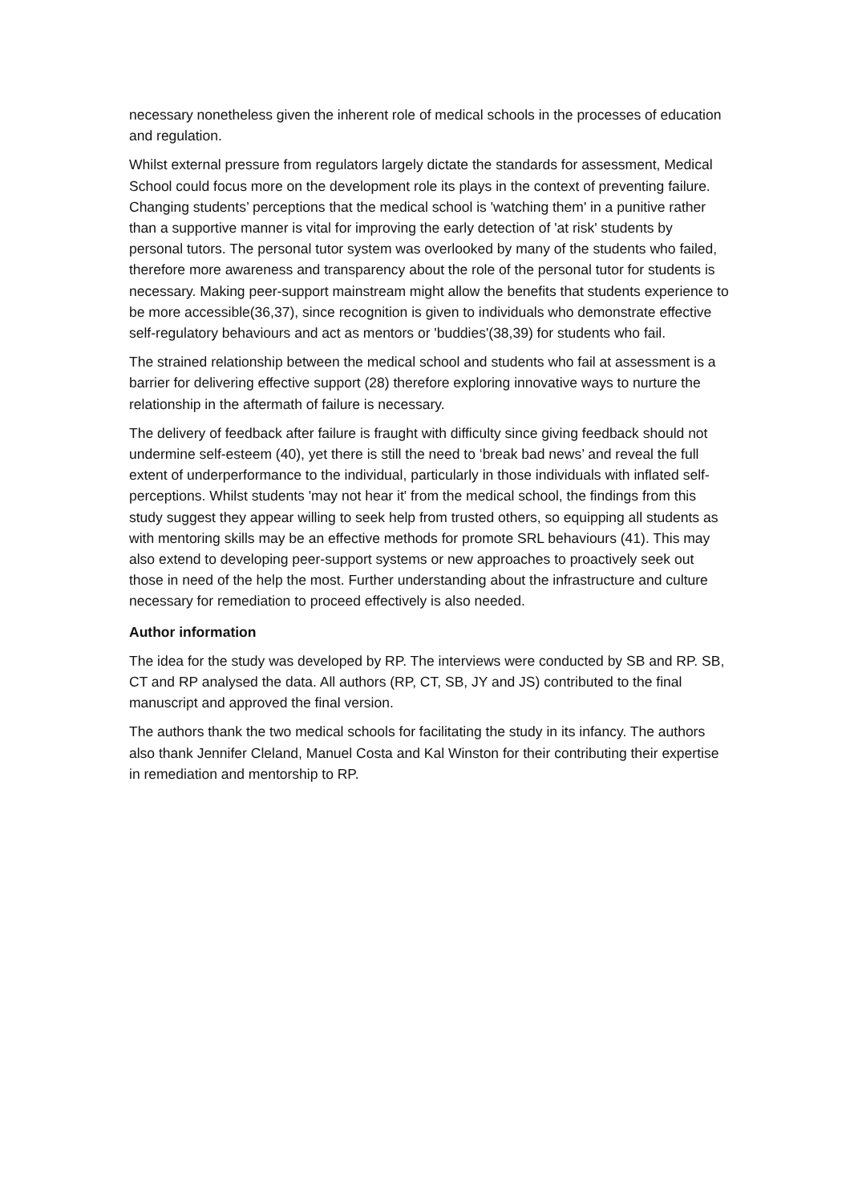necessary nonetheless given the inherent role of medical schools in the processes of education and regulation.
Whilst external pressure from regulators largely dictate the standards for assessment, Medical School could focus more on the development role its plays in the context of preventing failure. Changing students’ perceptions that the medical school is 'watching them' in a punitive rather than a supportive manner is vital for improving the early detection of 'at risk' students by personal tutors. The personal tutor system was overlooked by many of the students who failed, therefore more awareness and transparency about the role of the personal tutor for students is necessary. Making peer-support mainstream might allow the benefits that students experience to be more accessible(36,37), since recognition is given to individuals who demonstrate effective self-regulatory behaviours and act as mentors or 'buddies'(38,39) for students who fail.
The strained relationship between the medical school and students who fail at assessment is a barrier for delivering effective support (28) therefore exploring innovative ways to nurture the relationship in the aftermath of failure is necessary.
The delivery of feedback after failure is fraught with difficulty since giving feedback should not undermine self-esteem (40), yet there is still the need to ‘break bad news’ and reveal the full extent of underperformance to the individual, particularly in those individuals with inflated self-perceptions. Whilst students 'may not hear it' from the medical school, the findings from this study suggest they appear willing to seek help from trusted others, so equipping all students as with mentoring skills may be an effective methods for promote SRL behaviours (41). This may also extend to developing peer-support systems or new approaches to proactively seek out those in need of the help the most. Further understanding about the infrastructure and culture necessary for remediation to proceed effectively is also needed.
Author information
The idea for the study was developed by RP. The interviews were conducted by SB and RP. SB, CT and RP analysed the data. All authors (RP, CT, SB, JY and JS) contributed to the final manuscript and approved the final version.
The authors thank the two medical schools for facilitating the study in its infancy. The authors also thank Jennifer Cleland, Manuel Costa and Kal Winston for their contributing their expertise in remediation and mentorship to RP.